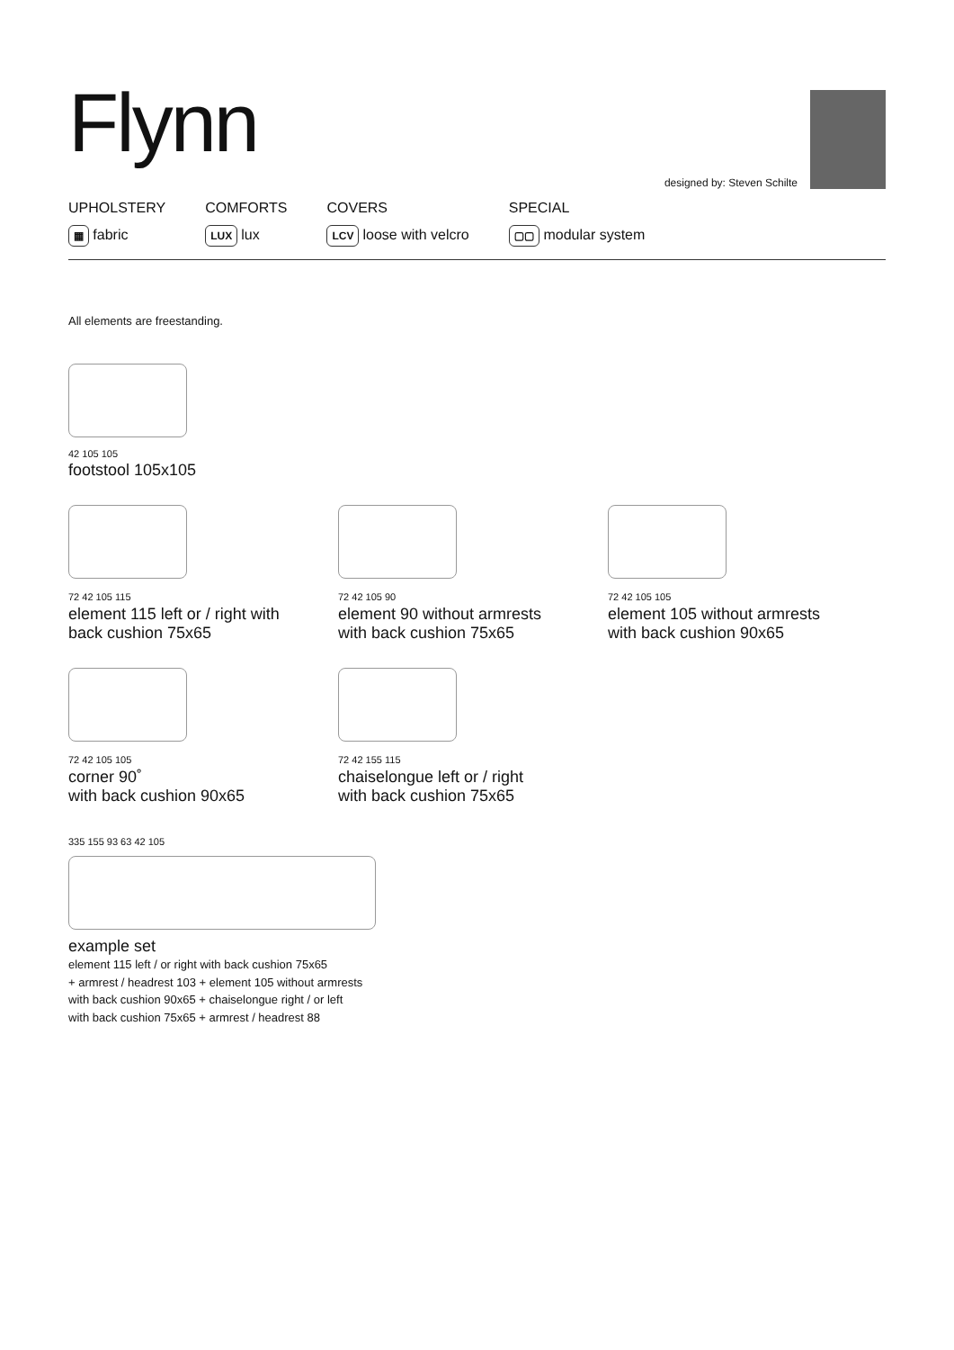Flynn
designed by: Steven Schilte
UPHOLSTERY
▦ fabric
COMFORTS
LUX lux
COVERS
LCV loose with velcro
SPECIAL
▢▢ modular system
All elements are freestanding.
42 105 105
footstool 105x105
72 42 105 115
element 115 left or / right with back cushion 75x65
72 42 105 90
element 90 without armrests with back cushion 75x65
72 42 105 105
element 105 without armrests with back cushion 90x65
72 42 105 105
corner 90˚
with back cushion 90x65
72 42 155 115
chaiselongue left or / right with back cushion 75x65
335 155 93 63 42 105
example set
element 115 left / or right with back cushion 75x65
+ armrest / headrest 103 + element 105 without armrests
with back cushion 90x65 + chaiselongue right / or left
with back cushion 75x65 + armrest / headrest 88